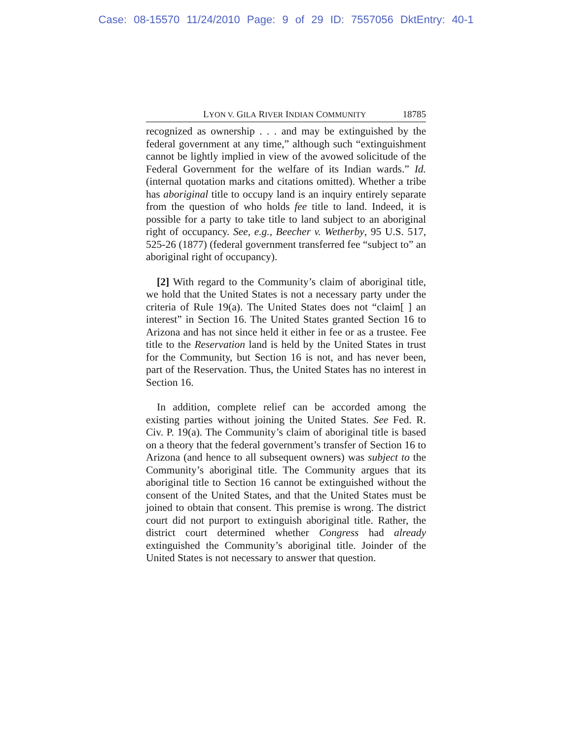Case: 08-15570 11/24/2010 Page: 9 of 29 ID: 7557056 DktEntry: 40-1
LYON V. GILA RIVER INDIAN COMMUNITY 18785
recognized as ownership . . . and may be extinguished by the federal government at any time,” although such “extinguishment cannot be lightly implied in view of the avowed solicitude of the Federal Government for the welfare of its Indian wards.” Id. (internal quotation marks and citations omitted). Whether a tribe has aboriginal title to occupy land is an inquiry entirely separate from the question of who holds fee title to land. Indeed, it is possible for a party to take title to land subject to an aboriginal right of occupancy. See, e.g., Beecher v. Wetherby, 95 U.S. 517, 525-26 (1877) (federal government transferred fee “subject to” an aboriginal right of occupancy).
[2] With regard to the Community’s claim of aboriginal title, we hold that the United States is not a necessary party under the criteria of Rule 19(a). The United States does not “claim[ ] an interest” in Section 16. The United States granted Section 16 to Arizona and has not since held it either in fee or as a trustee. Fee title to the Reservation land is held by the United States in trust for the Community, but Section 16 is not, and has never been, part of the Reservation. Thus, the United States has no interest in Section 16.
In addition, complete relief can be accorded among the existing parties without joining the United States. See Fed. R. Civ. P. 19(a). The Community’s claim of aboriginal title is based on a theory that the federal government’s transfer of Section 16 to Arizona (and hence to all subsequent owners) was subject to the Community’s aboriginal title. The Community argues that its aboriginal title to Section 16 cannot be extinguished without the consent of the United States, and that the United States must be joined to obtain that consent. This premise is wrong. The district court did not purport to extinguish aboriginal title. Rather, the district court determined whether Congress had already extinguished the Community’s aboriginal title. Joinder of the United States is not necessary to answer that question.